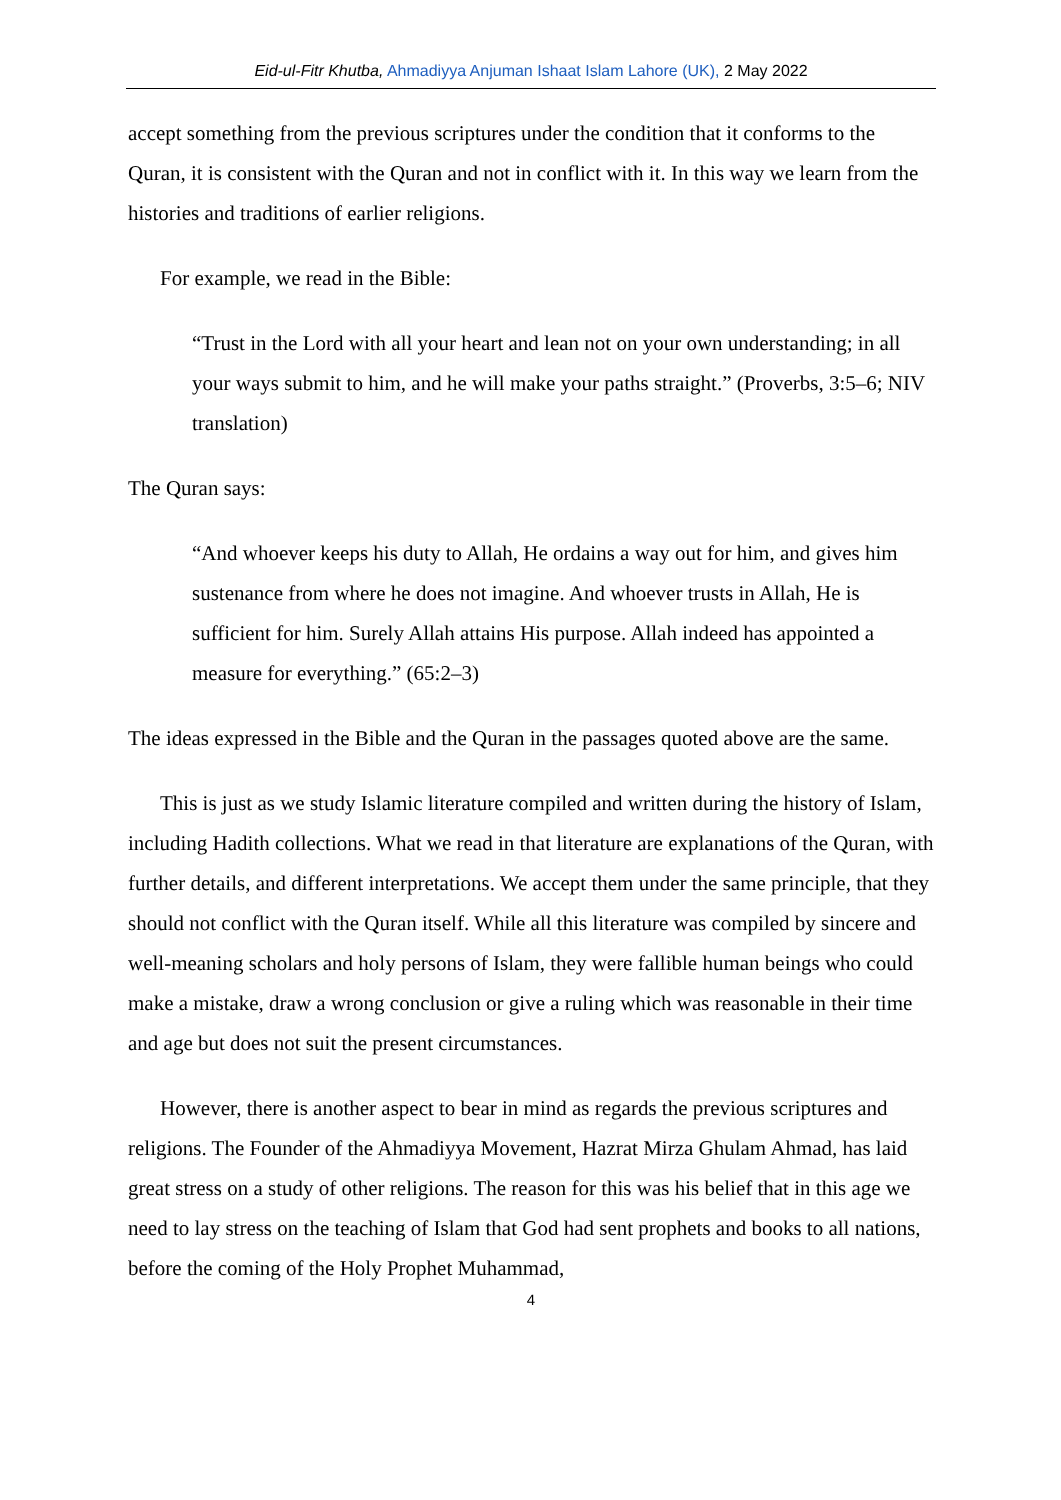Eid-ul-Fitr Khutba, Ahmadiyya Anjuman Ishaat Islam Lahore (UK), 2 May 2022
accept something from the previous scriptures under the condition that it conforms to the Quran, it is consistent with the Quran and not in conflict with it. In this way we learn from the histories and traditions of earlier religions.
For example, we read in the Bible:
“Trust in the Lord with all your heart and lean not on your own understanding; in all your ways submit to him, and he will make your paths straight.” (Proverbs, 3:5–6; NIV translation)
The Quran says:
“And whoever keeps his duty to Allah, He ordains a way out for him, and gives him sustenance from where he does not imagine. And whoever trusts in Allah, He is sufficient for him. Surely Allah attains His purpose. Allah indeed has appointed a measure for everything.” (65:2–3)
The ideas expressed in the Bible and the Quran in the passages quoted above are the same.
This is just as we study Islamic literature compiled and written during the history of Islam, including Hadith collections. What we read in that literature are explanations of the Quran, with further details, and different interpretations. We accept them under the same principle, that they should not conflict with the Quran itself. While all this literature was compiled by sincere and well-meaning scholars and holy persons of Islam, they were fallible human beings who could make a mistake, draw a wrong conclusion or give a ruling which was reasonable in their time and age but does not suit the present circumstances.
However, there is another aspect to bear in mind as regards the previous scriptures and religions. The Founder of the Ahmadiyya Movement, Hazrat Mirza Ghulam Ahmad, has laid great stress on a study of other religions. The reason for this was his belief that in this age we need to lay stress on the teaching of Islam that God had sent prophets and books to all nations, before the coming of the Holy Prophet Muhammad,
4